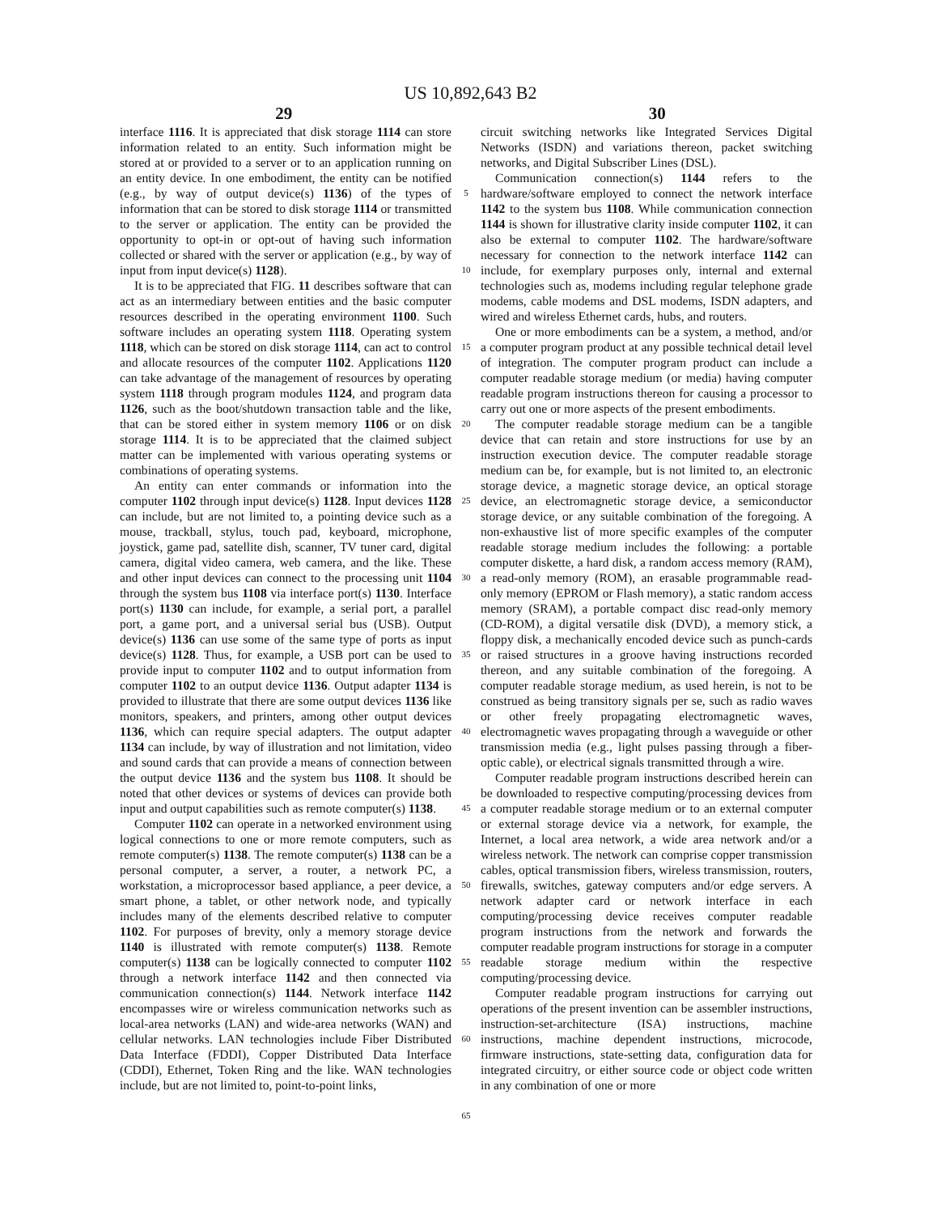US 10,892,643 B2
29 30
interface 1116. It is appreciated that disk storage 1114 can store information related to an entity. Such information might be stored at or provided to a server or to an application running on an entity device. In one embodiment, the entity can be notified (e.g., by way of output device(s) 1136) of the types of information that can be stored to disk storage 1114 or transmitted to the server or application. The entity can be provided the opportunity to opt-in or opt-out of having such information collected or shared with the server or application (e.g., by way of input from input device(s) 1128).
It is to be appreciated that FIG. 11 describes software that can act as an intermediary between entities and the basic computer resources described in the operating environment 1100. Such software includes an operating system 1118. Operating system 1118, which can be stored on disk storage 1114, can act to control and allocate resources of the computer 1102. Applications 1120 can take advantage of the management of resources by operating system 1118 through program modules 1124, and program data 1126, such as the boot/shutdown transaction table and the like, that can be stored either in system memory 1106 or on disk storage 1114. It is to be appreciated that the claimed subject matter can be implemented with various operating systems or combinations of operating systems.
An entity can enter commands or information into the computer 1102 through input device(s) 1128. Input devices 1128 can include, but are not limited to, a pointing device such as a mouse, trackball, stylus, touch pad, keyboard, microphone, joystick, game pad, satellite dish, scanner, TV tuner card, digital camera, digital video camera, web camera, and the like. These and other input devices can connect to the processing unit 1104 through the system bus 1108 via interface port(s) 1130. Interface port(s) 1130 can include, for example, a serial port, a parallel port, a game port, and a universal serial bus (USB). Output device(s) 1136 can use some of the same type of ports as input device(s) 1128. Thus, for example, a USB port can be used to provide input to computer 1102 and to output information from computer 1102 to an output device 1136. Output adapter 1134 is provided to illustrate that there are some output devices 1136 like monitors, speakers, and printers, among other output devices 1136, which can require special adapters. The output adapter 1134 can include, by way of illustration and not limitation, video and sound cards that can provide a means of connection between the output device 1136 and the system bus 1108. It should be noted that other devices or systems of devices can provide both input and output capabilities such as remote computer(s) 1138.
Computer 1102 can operate in a networked environment using logical connections to one or more remote computers, such as remote computer(s) 1138. The remote computer(s) 1138 can be a personal computer, a server, a router, a network PC, a workstation, a microprocessor based appliance, a peer device, a smart phone, a tablet, or other network node, and typically includes many of the elements described relative to computer 1102. For purposes of brevity, only a memory storage device 1140 is illustrated with remote computer(s) 1138. Remote computer(s) 1138 can be logically connected to computer 1102 through a network interface 1142 and then connected via communication connection(s) 1144. Network interface 1142 encompasses wire or wireless communication networks such as local-area networks (LAN) and wide-area networks (WAN) and cellular networks. LAN technologies include Fiber Distributed Data Interface (FDDI), Copper Distributed Data Interface (CDDI), Ethernet, Token Ring and the like. WAN technologies include, but are not limited to, point-to-point links,
5
10
15
20
25
30
35
40
45
50
55
60
65
circuit switching networks like Integrated Services Digital Networks (ISDN) and variations thereon, packet switching networks, and Digital Subscriber Lines (DSL).
Communication connection(s) 1144 refers to the hardware/software employed to connect the network interface 1142 to the system bus 1108. While communication connection 1144 is shown for illustrative clarity inside computer 1102, it can also be external to computer 1102. The hardware/software necessary for connection to the network interface 1142 can include, for exemplary purposes only, internal and external technologies such as, modems including regular telephone grade modems, cable modems and DSL modems, ISDN adapters, and wired and wireless Ethernet cards, hubs, and routers.
One or more embodiments can be a system, a method, and/or a computer program product at any possible technical detail level of integration. The computer program product can include a computer readable storage medium (or media) having computer readable program instructions thereon for causing a processor to carry out one or more aspects of the present embodiments.
The computer readable storage medium can be a tangible device that can retain and store instructions for use by an instruction execution device. The computer readable storage medium can be, for example, but is not limited to, an electronic storage device, a magnetic storage device, an optical storage device, an electromagnetic storage device, a semiconductor storage device, or any suitable combination of the foregoing. A non-exhaustive list of more specific examples of the computer readable storage medium includes the following: a portable computer diskette, a hard disk, a random access memory (RAM), a read-only memory (ROM), an erasable programmable read-only memory (EPROM or Flash memory), a static random access memory (SRAM), a portable compact disc read-only memory (CD-ROM), a digital versatile disk (DVD), a memory stick, a floppy disk, a mechanically encoded device such as punch-cards or raised structures in a groove having instructions recorded thereon, and any suitable combination of the foregoing. A computer readable storage medium, as used herein, is not to be construed as being transitory signals per se, such as radio waves or other freely propagating electromagnetic waves, electromagnetic waves propagating through a waveguide or other transmission media (e.g., light pulses passing through a fiber-optic cable), or electrical signals transmitted through a wire.
Computer readable program instructions described herein can be downloaded to respective computing/processing devices from a computer readable storage medium or to an external computer or external storage device via a network, for example, the Internet, a local area network, a wide area network and/or a wireless network. The network can comprise copper transmission cables, optical transmission fibers, wireless transmission, routers, firewalls, switches, gateway computers and/or edge servers. A network adapter card or network interface in each computing/processing device receives computer readable program instructions from the network and forwards the computer readable program instructions for storage in a computer readable storage medium within the respective computing/processing device.
Computer readable program instructions for carrying out operations of the present invention can be assembler instructions, instruction-set-architecture (ISA) instructions, machine instructions, machine dependent instructions, microcode, firmware instructions, state-setting data, configuration data for integrated circuitry, or either source code or object code written in any combination of one or more